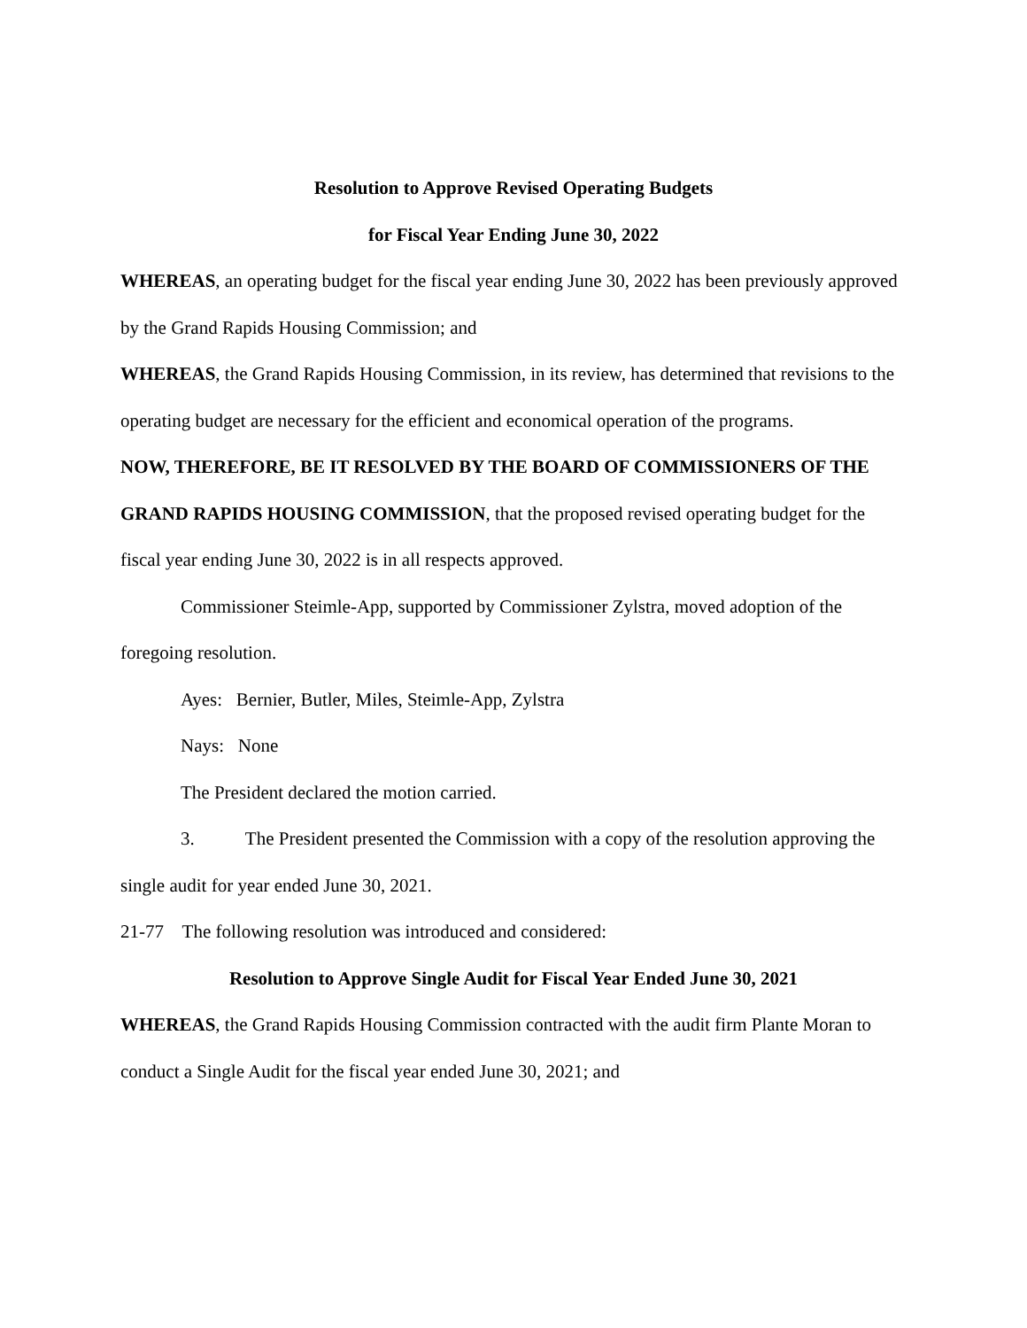Resolution to Approve Revised Operating Budgets
for Fiscal Year Ending June 30, 2022
WHEREAS, an operating budget for the fiscal year ending June 30, 2022 has been previously approved by the Grand Rapids Housing Commission; and
WHEREAS, the Grand Rapids Housing Commission, in its review, has determined that revisions to the operating budget are necessary for the efficient and economical operation of the programs.
NOW, THEREFORE, BE IT RESOLVED BY THE BOARD OF COMMISSIONERS OF THE GRAND RAPIDS HOUSING COMMISSION, that the proposed revised operating budget for the fiscal year ending June 30, 2022 is in all respects approved.
Commissioner Steimle-App, supported by Commissioner Zylstra, moved adoption of the foregoing resolution.
Ayes: Bernier, Butler, Miles, Steimle-App, Zylstra
Nays: None
The President declared the motion carried.
3. The President presented the Commission with a copy of the resolution approving the single audit for year ended June 30, 2021.
21-77 The following resolution was introduced and considered:
Resolution to Approve Single Audit for Fiscal Year Ended June 30, 2021
WHEREAS, the Grand Rapids Housing Commission contracted with the audit firm Plante Moran to conduct a Single Audit for the fiscal year ended June 30, 2021; and